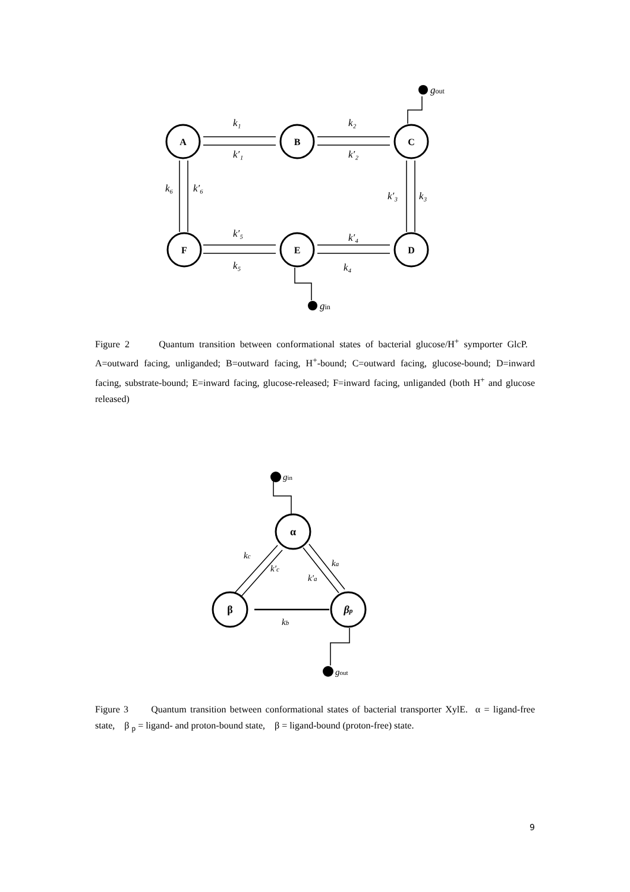A
B
C
F
E
D
k₁
k′₁
k₂
k′₂
k₆
k′₆
k′₃
k₃
k′₅
k₅
k′₄
k₄
gout
gin
Figure 2 Quantum transition between conformational states of bacterial glucose/H<sup>+</sup> symporter GlcP. A=outward facing, unliganded; B=outward facing, H<sup>+</sup>-bound; C=outward facing, glucose-bound; D=inward facing, substrate-bound; E=inward facing, glucose-released; F=inward facing, unliganded (both H<sup>+</sup> and glucose released)
α
β
βp
kc
k′c
ka
k′a
kb
gin
gout
Figure 3 Quantum transition between conformational states of bacterial transporter XylE. α = ligand-free state, β <sub>p</sub> = ligand- and proton-bound state, β = ligand-bound (proton-free) state.
9